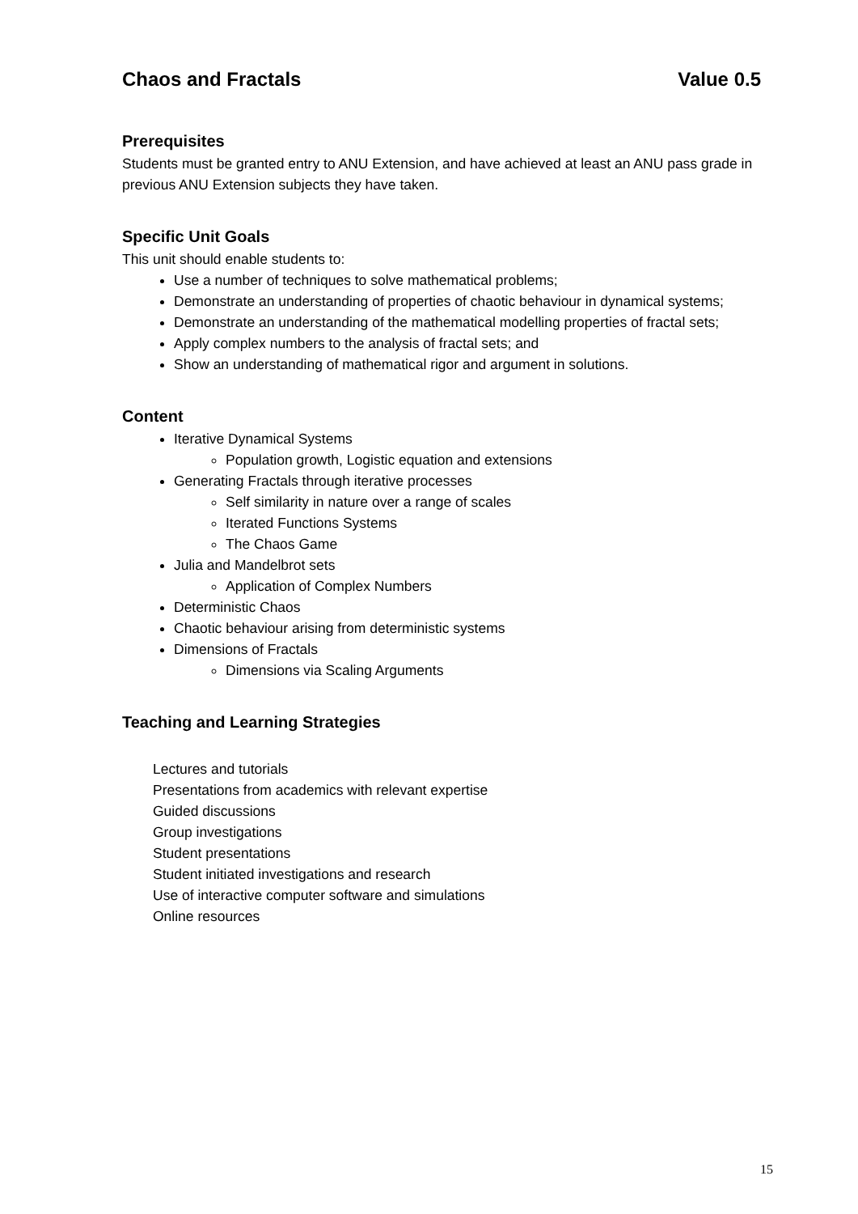Chaos and Fractals Value 0.5
Prerequisites
Students must be granted entry to ANU Extension, and have achieved at least an ANU pass grade in previous ANU Extension subjects they have taken.
Specific Unit Goals
This unit should enable students to:
Use a number of techniques to solve mathematical problems;
Demonstrate an understanding of properties of chaotic behaviour in dynamical systems;
Demonstrate an understanding of the mathematical modelling properties of fractal sets;
Apply complex numbers to the analysis of fractal sets; and
Show an understanding of mathematical rigor and argument in solutions.
Content
Iterative Dynamical Systems
Population growth, Logistic equation and extensions
Generating Fractals through iterative processes
Self similarity in nature over a range of scales
Iterated Functions Systems
The Chaos Game
Julia and Mandelbrot sets
Application of Complex Numbers
Deterministic Chaos
Chaotic behaviour arising from deterministic systems
Dimensions of Fractals
Dimensions via Scaling Arguments
Teaching and Learning Strategies
Lectures and tutorials
Presentations from academics with relevant expertise
Guided discussions
Group investigations
Student presentations
Student initiated investigations and research
Use of interactive computer software and simulations
Online resources
15